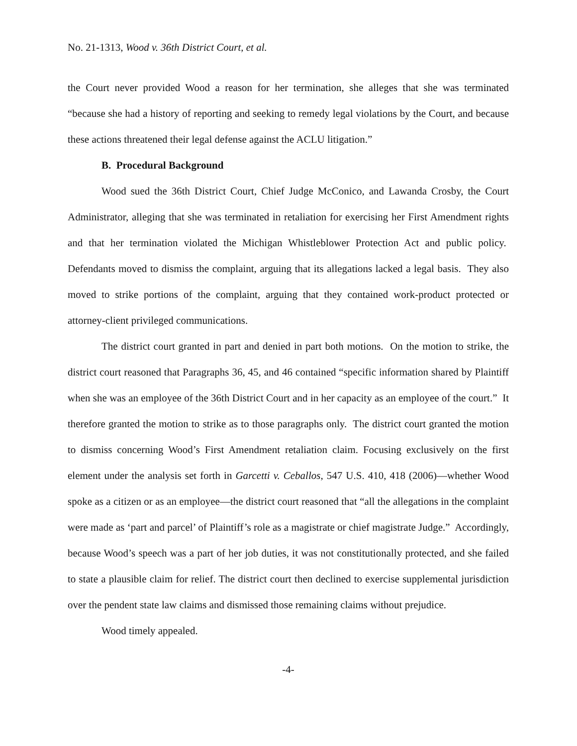No. 21-1313, Wood v. 36th District Court, et al.
the Court never provided Wood a reason for her termination, she alleges that she was terminated “because she had a history of reporting and seeking to remedy legal violations by the Court, and because these actions threatened their legal defense against the ACLU litigation.”
B. Procedural Background
Wood sued the 36th District Court, Chief Judge McConico, and Lawanda Crosby, the Court Administrator, alleging that she was terminated in retaliation for exercising her First Amendment rights and that her termination violated the Michigan Whistleblower Protection Act and public policy. Defendants moved to dismiss the complaint, arguing that its allegations lacked a legal basis. They also moved to strike portions of the complaint, arguing that they contained work-product protected or attorney-client privileged communications.
The district court granted in part and denied in part both motions. On the motion to strike, the district court reasoned that Paragraphs 36, 45, and 46 contained “specific information shared by Plaintiff when she was an employee of the 36th District Court and in her capacity as an employee of the court.” It therefore granted the motion to strike as to those paragraphs only. The district court granted the motion to dismiss concerning Wood’s First Amendment retaliation claim. Focusing exclusively on the first element under the analysis set forth in Garcetti v. Ceballos, 547 U.S. 410, 418 (2006)—whether Wood spoke as a citizen or as an employee—the district court reasoned that “all the allegations in the complaint were made as ‘part and parcel’ of Plaintiff’s role as a magistrate or chief magistrate Judge.” Accordingly, because Wood’s speech was a part of her job duties, it was not constitutionally protected, and she failed to state a plausible claim for relief. The district court then declined to exercise supplemental jurisdiction over the pendent state law claims and dismissed those remaining claims without prejudice.
Wood timely appealed.
-4-